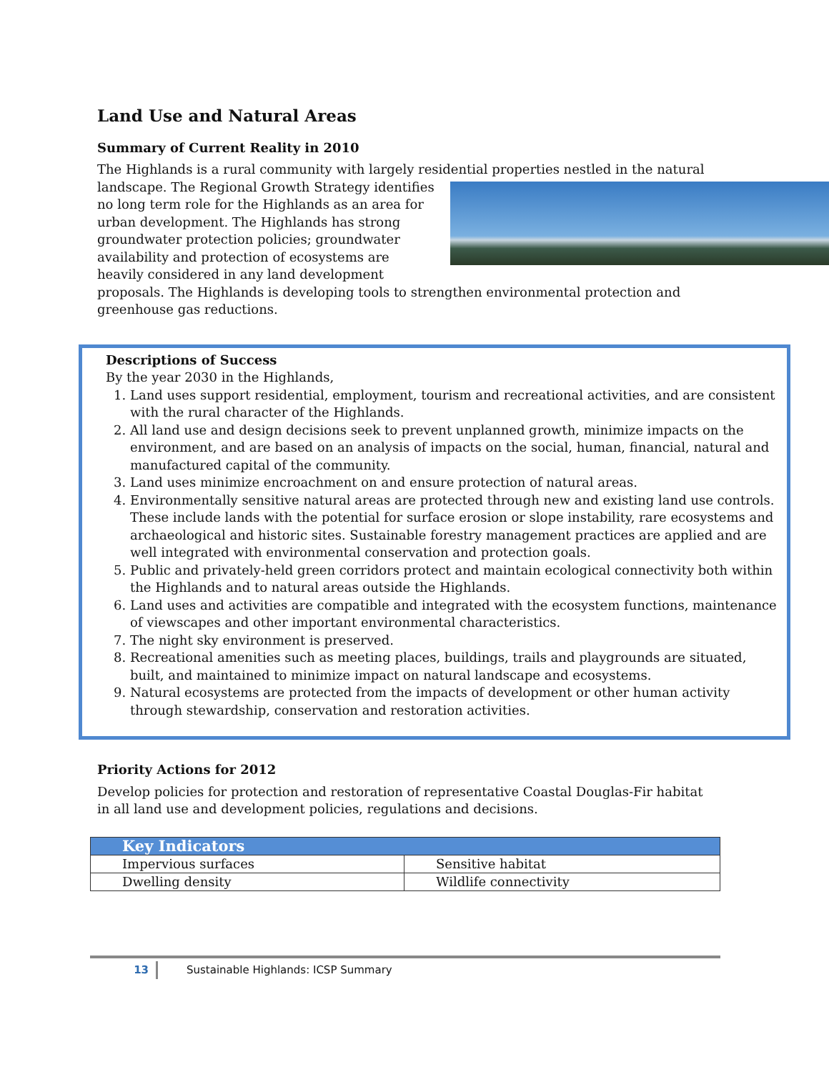Land Use and Natural Areas
Summary of Current Reality in 2010
The Highlands is a rural community with largely residential properties nestled in the natural
landscape. The Regional Growth Strategy identifies no long term role for the Highlands as an area for urban development. The Highlands has strong groundwater protection policies; groundwater availability and protection of ecosystems are heavily considered in any land development proposals. The Highlands is developing tools to strengthen environmental protection and greenhouse gas reductions.
Descriptions of Success
By the year 2030 in the Highlands,
1. Land uses support residential, employment, tourism and recreational activities, and are consistent with the rural character of the Highlands.
2. All land use and design decisions seek to prevent unplanned growth, minimize impacts on the environment, and are based on an analysis of impacts on the social, human, financial, natural and manufactured capital of the community.
3. Land uses minimize encroachment on and ensure protection of natural areas.
4. Environmentally sensitive natural areas are protected through new and existing land use controls. These include lands with the potential for surface erosion or slope instability, rare ecosystems and archaeological and historic sites. Sustainable forestry management practices are applied and are well integrated with environmental conservation and protection goals.
5. Public and privately-held green corridors protect and maintain ecological connectivity both within the Highlands and to natural areas outside the Highlands.
6. Land uses and activities are compatible and integrated with the ecosystem functions, maintenance of viewscapes and other important environmental characteristics.
7. The night sky environment is preserved.
8. Recreational amenities such as meeting places, buildings, trails and playgrounds are situated, built, and maintained to minimize impact on natural landscape and ecosystems.
9. Natural ecosystems are protected from the impacts of development or other human activity through stewardship, conservation and restoration activities.
Priority Actions for 2012
Develop policies for protection and restoration of representative Coastal Douglas-Fir habitat in all land use and development policies, regulations and decisions.
| Key Indicators | |
| --- | --- |
| Impervious surfaces | Sensitive habitat |
| Dwelling density | Wildlife connectivity |
13 Sustainable Highlands: ICSP Summary